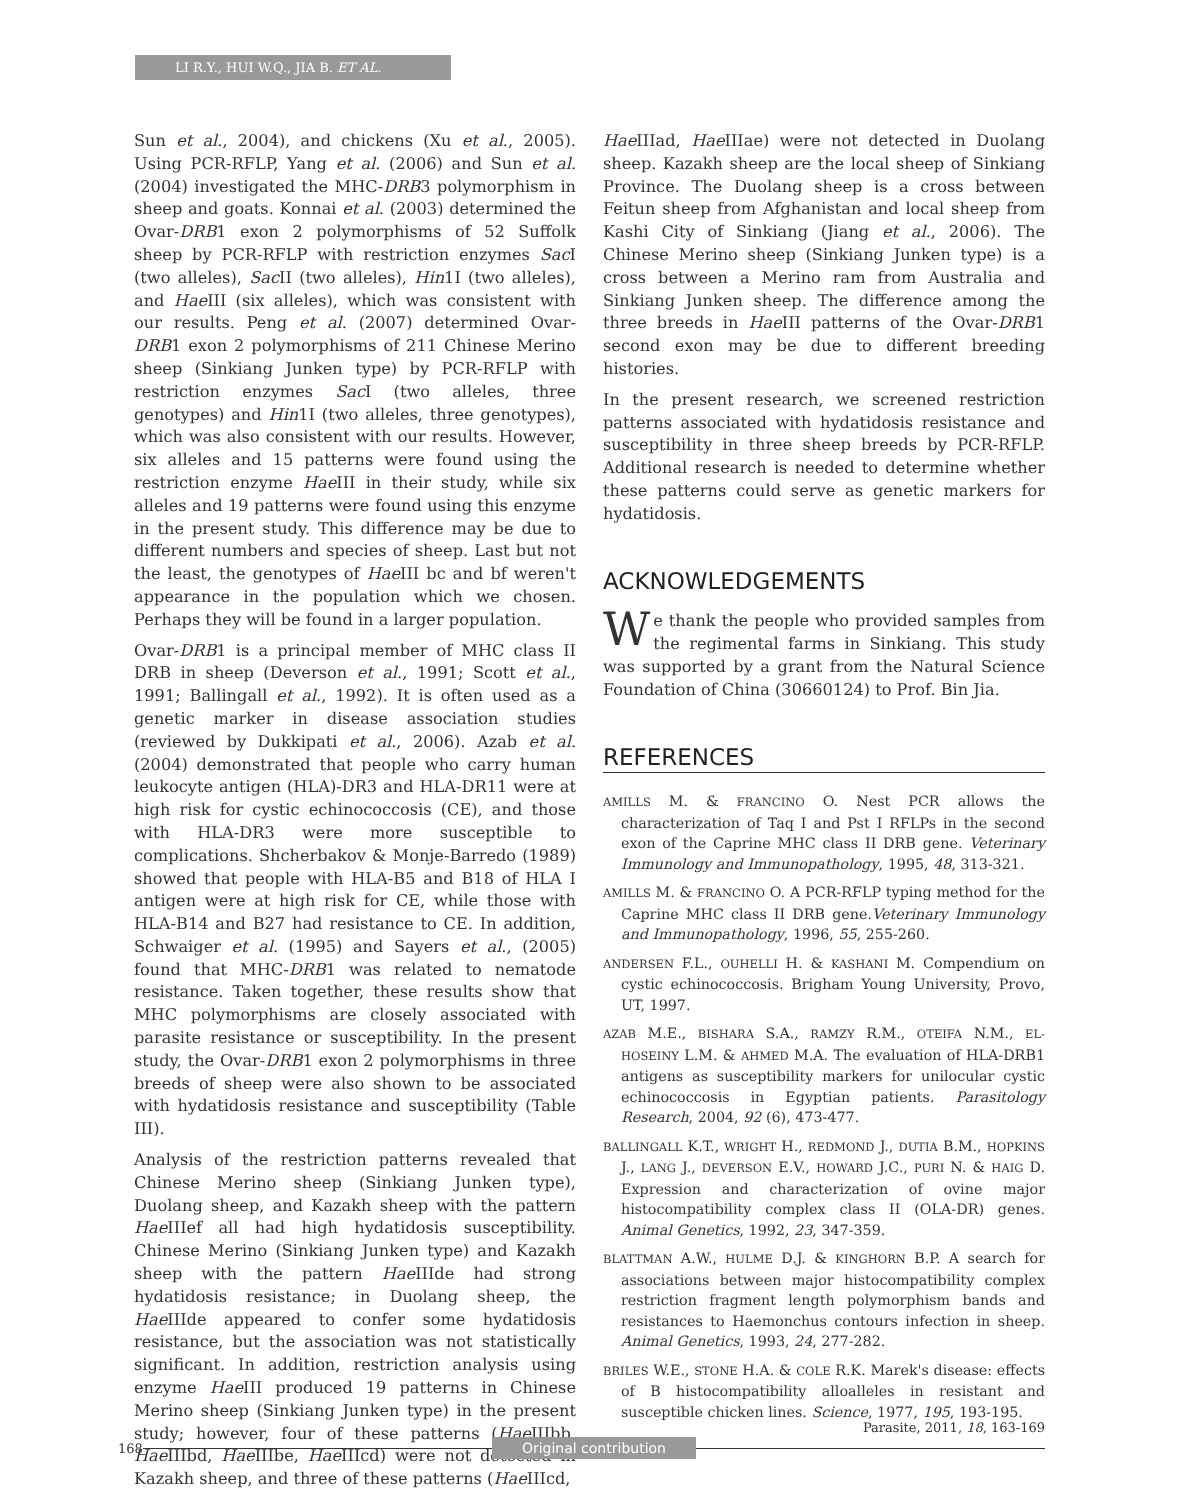LI R.Y., HUI W.Q., JIA B. ET AL.
Sun et al., 2004), and chickens (Xu et al., 2005). Using PCR-RFLP, Yang et al. (2006) and Sun et al. (2004) investigated the MHC-DRB3 polymorphism in sheep and goats. Konnai et al. (2003) determined the Ovar-DRB1 exon 2 polymorphisms of 52 Suffolk sheep by PCR-RFLP with restriction enzymes Sac I (two alleles), Sac II (two alleles), Hin1I (two alleles), and Hae III (six alleles), which was consistent with our results. Peng et al. (2007) determined Ovar-DRB1 exon 2 polymorphisms of 211 Chinese Merino sheep (Sinkiang Junken type) by PCR-RFLP with restriction enzymes Sac I (two alleles, three genotypes) and Hin1I (two alleles, three genotypes), which was also consistent with our results. However, six alleles and 15 patterns were found using the restriction enzyme Hae III in their study, while six alleles and 19 patterns were found using this enzyme in the present study. This difference may be due to different numbers and species of sheep. Last but not the least, the genotypes of Hae III bc and bf weren't appearance in the population which we chosen. Perhaps they will be found in a larger population.
Ovar-DRB1 is a principal member of MHC class II DRB in sheep (Deverson et al., 1991; Scott et al., 1991; Ballingall et al., 1992). It is often used as a genetic marker in disease association studies (reviewed by Dukkipati et al., 2006). Azab et al. (2004) demonstrated that people who carry human leukocyte antigen (HLA)-DR3 and HLA-DR11 were at high risk for cystic echinococcosis (CE), and those with HLA-DR3 were more susceptible to complications. Shcherbakov & Monje-Barredo (1989) showed that people with HLA-B5 and B18 of HLA I antigen were at high risk for CE, while those with HLA-B14 and B27 had resistance to CE. In addition, Schwaiger et al. (1995) and Sayers et al., (2005) found that MHC-DRB1 was related to nematode resistance. Taken together, these results show that MHC polymorphisms are closely associated with parasite resistance or susceptibility. In the present study, the Ovar-DRB1 exon 2 polymorphisms in three breeds of sheep were also shown to be associated with hydatidosis resistance and susceptibility (Table III).
Analysis of the restriction patterns revealed that Chinese Merino sheep (Sinkiang Junken type), Duolang sheep, and Kazakh sheep with the pattern Hae IIIef all had high hydatidosis susceptibility. Chinese Merino (Sinkiang Junken type) and Kazakh sheep with the pattern Hae IIIde had strong hydatidosis resistance; in Duolang sheep, the Hae IIIde appeared to confer some hydatidosis resistance, but the association was not statistically significant. In addition, restriction analysis using enzyme Hae III produced 19 patterns in Chinese Merino sheep (Sinkiang Junken type) in the present study; however, four of these patterns (Hae IIIbb, Hae IIIbd, Hae IIIbe, Hae IIIcd) were not detected in Kazakh sheep, and three of these patterns (Hae IIIcd,
Hae IIIad, Hae IIIae) were not detected in Duolang sheep. Kazakh sheep are the local sheep of Sinkiang Province. The Duolang sheep is a cross between Feitun sheep from Afghanistan and local sheep from Kashi City of Sinkiang (Jiang et al., 2006). The Chinese Merino sheep (Sinkiang Junken type) is a cross between a Merino ram from Australia and Sinkiang Junken sheep. The difference among the three breeds in Hae III patterns of the Ovar-DRB1 second exon may be due to different breeding histories.
In the present research, we screened restriction patterns associated with hydatidosis resistance and susceptibility in three sheep breeds by PCR-RFLP. Additional research is needed to determine whether these patterns could serve as genetic markers for hydatidosis.
ACKNOWLEDGEMENTS
We thank the people who provided samples from the regimental farms in Sinkiang. This study was supported by a grant from the Natural Science Foundation of China (30660124) to Prof. Bin Jia.
REFERENCES
AMILLS M. & FRANCINO O. Nest PCR allows the characterization of Taq I and Pst I RFLPs in the second exon of the Caprine MHC class II DRB gene. Veterinary Immunology and Immunopathology, 1995, 48, 313-321.
AMILLS M. & FRANCINO O. A PCR-RFLP typing method for the Caprine MHC class II DRB gene.Veterinary Immunology and Immunopathology, 1996, 55, 255-260.
ANDERSEN F.L., OUHELLI H. & KASHANI M. Compendium on cystic echinococcosis. Brigham Young University, Provo, UT, 1997.
AZAB M.E., BISHARA S.A., RAMZY R.M., OTEIFA N.M., EL-HOSEINY L.M. & AHMED M.A. The evaluation of HLA-DRB1 antigens as susceptibility markers for unilocular cystic echinococcosis in Egyptian patients. Parasitology Research, 2004, 92 (6), 473-477.
BALLINGALL K.T., WRIGHT H., REDMOND J., DUTIA B.M., HOPKINS J., LANG J., DEVERSON E.V., HOWARD J.C., PURI N. & HAIG D. Expression and characterization of ovine major histocompatibility complex class II (OLA-DR) genes. Animal Genetics, 1992, 23, 347-359.
BLATTMAN A.W., HULME D.J. & KINGHORN B.P. A search for associations between major histocompatibility complex restriction fragment length polymorphism bands and resistances to Haemonchus contours infection in sheep. Animal Genetics, 1993, 24, 277-282.
BRILES W.E., STONE H.A. & COLE R.K. Marek's disease: effects of B histocompatibility alloalleles in resistant and susceptible chicken lines. Science, 1977, 195, 193-195.
Parasite, 2011, 18, 163-169
168 Original contribution